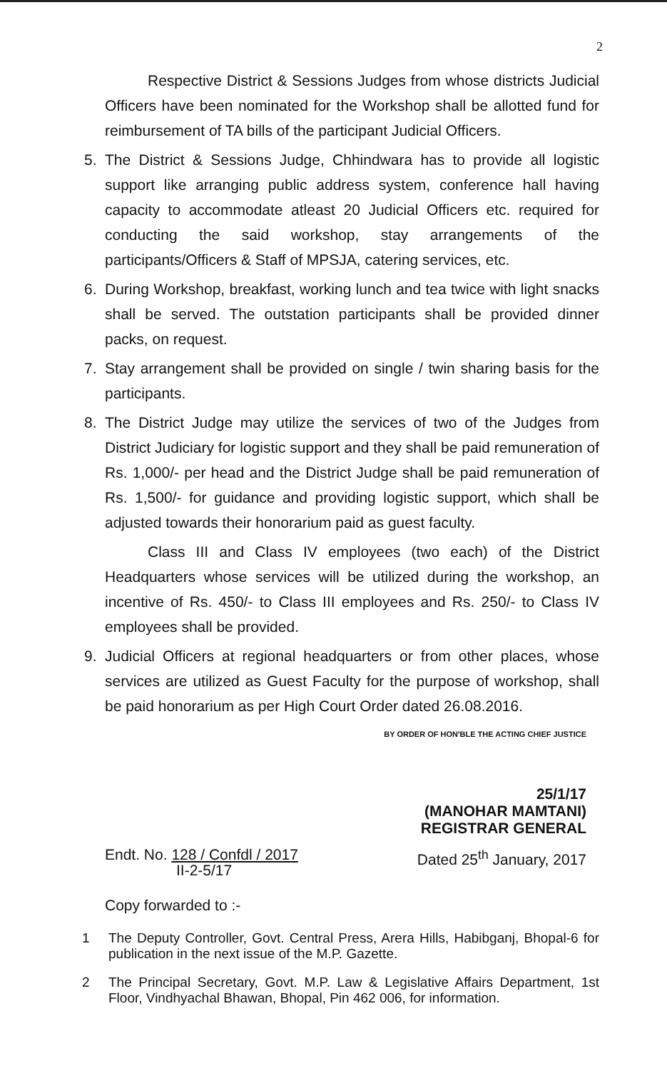2
Respective District & Sessions Judges from whose districts Judicial Officers have been nominated for the Workshop shall be allotted fund for reimbursement of TA bills of the participant Judicial Officers.
5. The District & Sessions Judge, Chhindwara has to provide all logistic support like arranging public address system, conference hall having capacity to accommodate atleast 20 Judicial Officers etc. required for conducting the said workshop, stay arrangements of the participants/Officers & Staff of MPSJA, catering services, etc.
6. During Workshop, breakfast, working lunch and tea twice with light snacks shall be served. The outstation participants shall be provided dinner packs, on request.
7. Stay arrangement shall be provided on single / twin sharing basis for the participants.
8. The District Judge may utilize the services of two of the Judges from District Judiciary for logistic support and they shall be paid remuneration of Rs. 1,000/- per head and the District Judge shall be paid remuneration of Rs. 1,500/- for guidance and providing logistic support, which shall be adjusted towards their honorarium paid as guest faculty.
Class III and Class IV employees (two each) of the District Headquarters whose services will be utilized during the workshop, an incentive of Rs. 450/- to Class III employees and Rs. 250/- to Class IV employees shall be provided.
9. Judicial Officers at regional headquarters or from other places, whose services are utilized as Guest Faculty for the purpose of workshop, shall be paid honorarium as per High Court Order dated 26.08.2016.
BY ORDER OF HON'BLE THE ACTING CHIEF JUSTICE
25/1/17
(MANOHAR MAMTANI)
REGISTRAR GENERAL
Endt. No. 128 / Confdl / 2017
II-2-5/17
Dated 25<sup>th</sup> January, 2017
Copy forwarded to :-
1 The Deputy Controller, Govt. Central Press, Arera Hills, Habibganj, Bhopal-6 for publication in the next issue of the M.P. Gazette.
2 The Principal Secretary, Govt. M.P. Law & Legislative Affairs Department, 1st Floor, Vindhyachal Bhawan, Bhopal, Pin 462 006, for information.